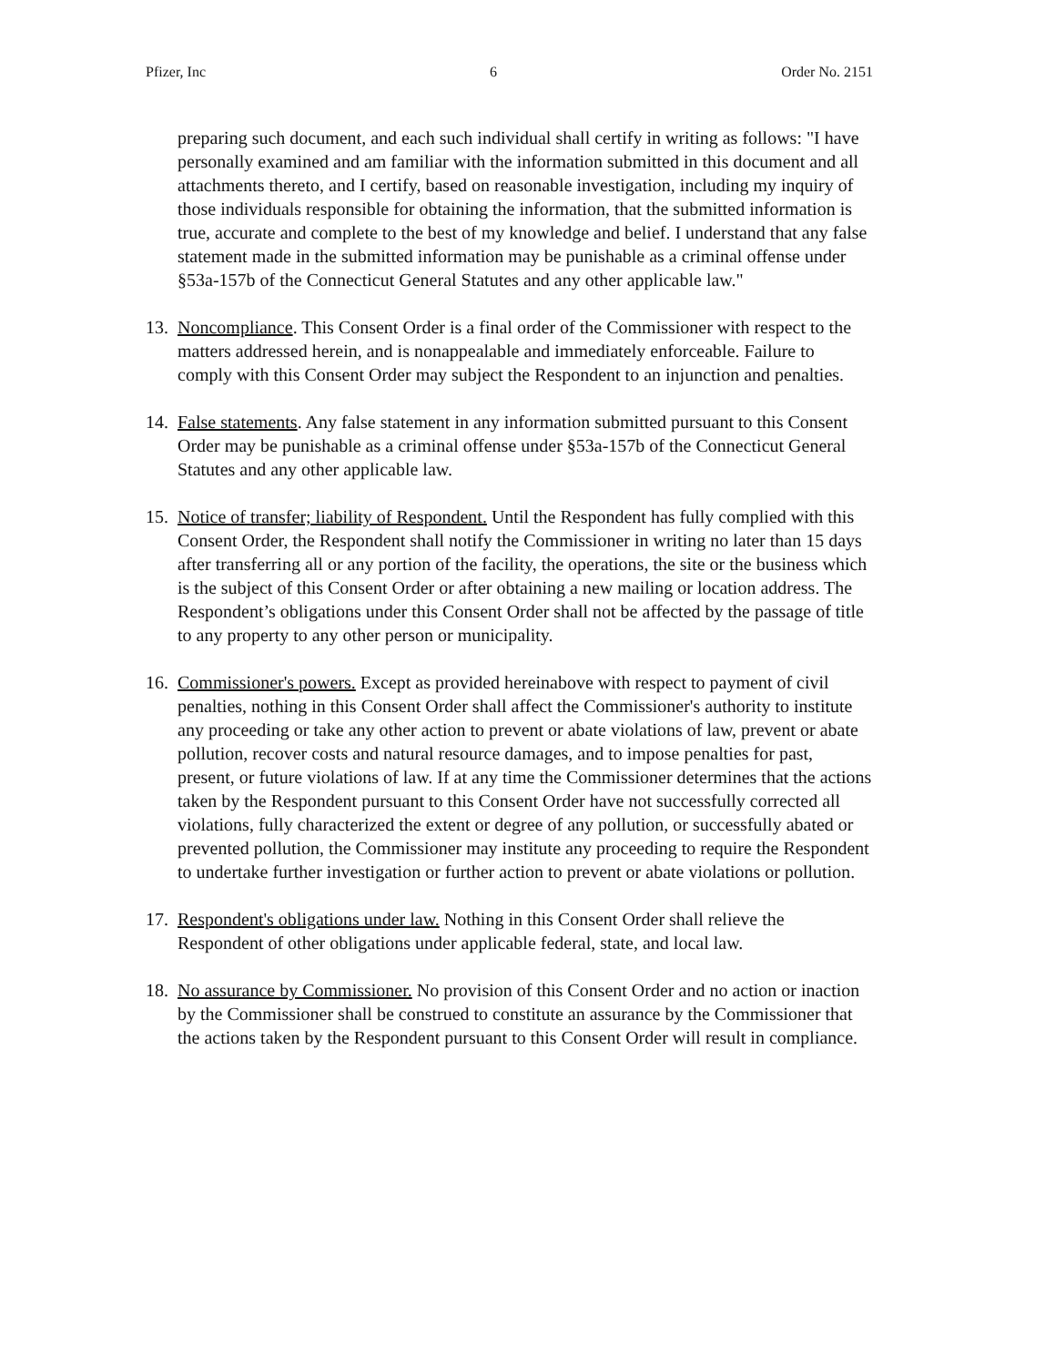Pfizer, Inc 6 Order No. 2151
preparing such document, and each such individual shall certify in writing as follows: "I have personally examined and am familiar with the information submitted in this document and all attachments thereto, and I certify, based on reasonable investigation, including my inquiry of those individuals responsible for obtaining the information, that the submitted information is true, accurate and complete to the best of my knowledge and belief. I understand that any false statement made in the submitted information may be punishable as a criminal offense under §53a-157b of the Connecticut General Statutes and any other applicable law."
13. Noncompliance. This Consent Order is a final order of the Commissioner with respect to the matters addressed herein, and is nonappealable and immediately enforceable. Failure to comply with this Consent Order may subject the Respondent to an injunction and penalties.
14. False statements. Any false statement in any information submitted pursuant to this Consent Order may be punishable as a criminal offense under §53a-157b of the Connecticut General Statutes and any other applicable law.
15. Notice of transfer; liability of Respondent. Until the Respondent has fully complied with this Consent Order, the Respondent shall notify the Commissioner in writing no later than 15 days after transferring all or any portion of the facility, the operations, the site or the business which is the subject of this Consent Order or after obtaining a new mailing or location address. The Respondent’s obligations under this Consent Order shall not be affected by the passage of title to any property to any other person or municipality.
16. Commissioner's powers. Except as provided hereinabove with respect to payment of civil penalties, nothing in this Consent Order shall affect the Commissioner's authority to institute any proceeding or take any other action to prevent or abate violations of law, prevent or abate pollution, recover costs and natural resource damages, and to impose penalties for past, present, or future violations of law. If at any time the Commissioner determines that the actions taken by the Respondent pursuant to this Consent Order have not successfully corrected all violations, fully characterized the extent or degree of any pollution, or successfully abated or prevented pollution, the Commissioner may institute any proceeding to require the Respondent to undertake further investigation or further action to prevent or abate violations or pollution.
17. Respondent's obligations under law. Nothing in this Consent Order shall relieve the Respondent of other obligations under applicable federal, state, and local law.
18. No assurance by Commissioner. No provision of this Consent Order and no action or inaction by the Commissioner shall be construed to constitute an assurance by the Commissioner that the actions taken by the Respondent pursuant to this Consent Order will result in compliance.